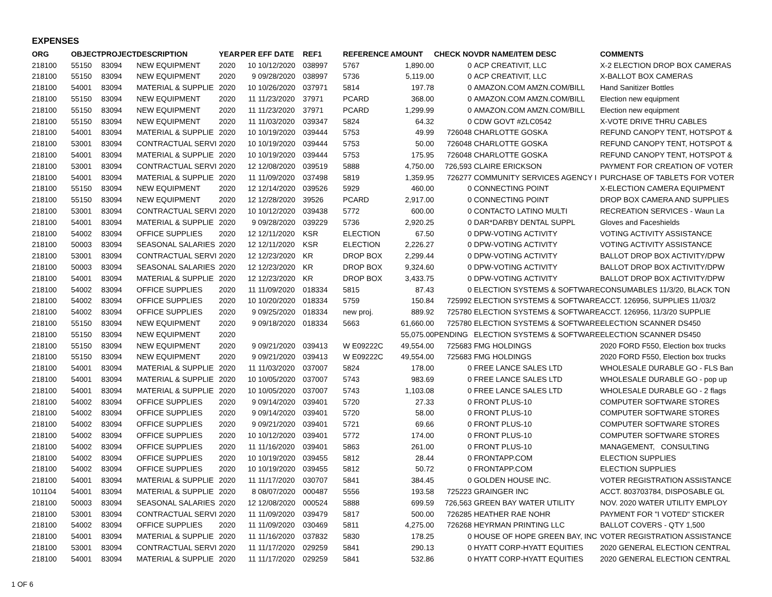EXPENSES
| ORG | OBJECT | PROJECT | DESCRIPTION | YEAR | PER | EFF DATE | REF1 | REFERENCE | AMOUNT | CHECK NO | VDR NAME/ITEM DESC | COMMENTS |
| --- | --- | --- | --- | --- | --- | --- | --- | --- | --- | --- | --- | --- |
| 218100 | 55150 | 83094 | NEW EQUIPMENT | 2020 | 10 | 10/12/2020 | 038997 | 5767 | 1,890.00 | 0 | ACP CREATIVIT, LLC | X-2 ELECTION DROP BOX CAMERAS |
| 218100 | 55150 | 83094 | NEW EQUIPMENT | 2020 | 9 | 09/28/2020 | 038997 | 5736 | 5,119.00 | 0 | ACP CREATIVIT, LLC | X-BALLOT BOX CAMERAS |
| 218100 | 54001 | 83094 | MATERIAL & SUPPLIE | 2020 | 10 | 10/26/2020 | 037971 | 5814 | 197.78 | 0 | AMAZON.COM AMZN.COM/BILL | Hand Sanitizer Bottles |
| 218100 | 55150 | 83094 | NEW EQUIPMENT | 2020 | 11 | 11/23/2020 | 37971 | PCARD | 368.00 | 0 | AMAZON.COM AMZN.COM/BILL | Election new equipment |
| 218100 | 55150 | 83094 | NEW EQUIPMENT | 2020 | 11 | 11/23/2020 | 37971 | PCARD | 1,299.99 | 0 | AMAZON.COM AMZN.COM/BILL | Election new equipment |
| 218100 | 55150 | 83094 | NEW EQUIPMENT | 2020 | 11 | 11/03/2020 | 039347 | 5824 | 64.32 | 0 | CDW GOVT #ZLC0542 | X-VOTE DRIVE THRU CABLES |
| 218100 | 54001 | 83094 | MATERIAL & SUPPLIE | 2020 | 10 | 10/19/2020 | 039444 | 5753 | 49.99 | 726048 | CHARLOTTE GOSKA | REFUND CANOPY TENT, HOTSPOT & |
| 218100 | 53001 | 83094 | CONTRACTUAL SERVI | 2020 | 10 | 10/19/2020 | 039444 | 5753 | 50.00 | 726048 | CHARLOTTE GOSKA | REFUND CANOPY TENT, HOTSPOT & |
| 218100 | 54001 | 83094 | MATERIAL & SUPPLIE | 2020 | 10 | 10/19/2020 | 039444 | 5753 | 175.95 | 726048 | CHARLOTTE GOSKA | REFUND CANOPY TENT, HOTSPOT & |
| 218100 | 53001 | 83094 | CONTRACTUAL SERVI | 2020 | 12 | 12/08/2020 | 039519 | 5888 | 4,750.00 | 726,593 | CLAIRE ERICKSON | PAYMENT FOR CREATION OF VOTER |
| 218100 | 54001 | 83094 | MATERIAL & SUPPLIE | 2020 | 11 | 11/09/2020 | 037498 | 5819 | 1,359.95 | 726277 | COMMUNITY SERVICES AGENCY I | PURCHASE OF TABLETS FOR VOTER |
| 218100 | 55150 | 83094 | NEW EQUIPMENT | 2020 | 12 | 12/14/2020 | 039526 | 5929 | 460.00 | 0 | CONNECTING POINT | X-ELECTION CAMERA EQUIPMENT |
| 218100 | 55150 | 83094 | NEW EQUIPMENT | 2020 | 12 | 12/28/2020 | 39526 | PCARD | 2,917.00 | 0 | CONNECTING POINT | DROP BOX CAMERA AND SUPPLIES |
| 218100 | 53001 | 83094 | CONTRACTUAL SERVI | 2020 | 10 | 10/12/2020 | 039438 | 5772 | 600.00 | 0 | CONTACTO LATINO MULTI | RECREATION SERVICES - Waun La |
| 218100 | 54001 | 83094 | MATERIAL & SUPPLIE | 2020 | 9 | 09/28/2020 | 039229 | 5736 | 2,920.25 | 0 | DAR*DARBY DENTAL SUPPL | Gloves and Faceshields |
| 218100 | 54002 | 83094 | OFFICE SUPPLIES | 2020 | 12 | 12/11/2020 | KSR | ELECTION | 67.50 | 0 | DPW-VOTING ACTIVITY | VOTING ACTIVITY ASSISTANCE |
| 218100 | 50003 | 83094 | SEASONAL SALARIES | 2020 | 12 | 12/11/2020 | KSR | ELECTION | 2,226.27 | 0 | DPW-VOTING ACTIVITY | VOTING ACTIVITY ASSISTANCE |
| 218100 | 53001 | 83094 | CONTRACTUAL SERVI | 2020 | 12 | 12/23/2020 | KR | DROP BOX | 2,299.44 | 0 | DPW-VOTING ACTIVITY | BALLOT DROP BOX ACTIVITY/DPW |
| 218100 | 50003 | 83094 | SEASONAL SALARIES | 2020 | 12 | 12/23/2020 | KR | DROP BOX | 9,324.60 | 0 | DPW-VOTING ACTIVITY | BALLOT DROP BOX ACTIVITY/DPW |
| 218100 | 54001 | 83094 | MATERIAL & SUPPLIE | 2020 | 12 | 12/23/2020 | KR | DROP BOX | 3,433.75 | 0 | DPW-VOTING ACTIVITY | BALLOT DROP BOX ACTIVITY/DPW |
| 218100 | 54002 | 83094 | OFFICE SUPPLIES | 2020 | 11 | 11/09/2020 | 018334 | 5815 | 87.43 | 0 | ELECTION SYSTEMS & SOFTWARE | CONSUMABLES 11/3/20, BLACK TON |
| 218100 | 54002 | 83094 | OFFICE SUPPLIES | 2020 | 10 | 10/20/2020 | 018334 | 5759 | 150.84 | 725992 | ELECTION SYSTEMS & SOFTWARE | ACCT. 126956, SUPPLIES 11/03/2 |
| 218100 | 54002 | 83094 | OFFICE SUPPLIES | 2020 | 9 | 09/25/2020 | 018334 | new proj. | 889.92 | 725780 | ELECTION SYSTEMS & SOFTWARE | ACCT. 126956, 11/3/20 SUPPLIE |
| 218100 | 55150 | 83094 | NEW EQUIPMENT | 2020 | 9 | 09/18/2020 | 018334 | 5663 | 61,660.00 | 725780 | ELECTION SYSTEMS & SOFTWARE | ELECTION SCANNER DS450 |
| 218100 | 55150 | 83094 | NEW EQUIPMENT | 2020 | | | | | 55,075.00 | PENDING | ELECTION SYSTEMS & SOFTWARE | ELECTION SCANNER DS450 |
| 218100 | 55150 | 83094 | NEW EQUIPMENT | 2020 | 9 | 09/21/2020 | 039413 | W E09222C | 49,554.00 | 725683 | FMG HOLDINGS | 2020 FORD F550, Election box trucks |
| 218100 | 55150 | 83094 | NEW EQUIPMENT | 2020 | 9 | 09/21/2020 | 039413 | W E09222C | 49,554.00 | 725683 | FMG HOLDINGS | 2020 FORD F550, Election box trucks |
| 218100 | 54001 | 83094 | MATERIAL & SUPPLIE | 2020 | 11 | 11/03/2020 | 037007 | 5824 | 178.00 | 0 | FREE LANCE SALES LTD | WHOLESALE DURABLE GO - FLS Ban |
| 218100 | 54001 | 83094 | MATERIAL & SUPPLIE | 2020 | 10 | 10/05/2020 | 037007 | 5743 | 983.69 | 0 | FREE LANCE SALES LTD | WHOLESALE DURABLE GO - pop up |
| 218100 | 54001 | 83094 | MATERIAL & SUPPLIE | 2020 | 10 | 10/05/2020 | 037007 | 5743 | 1,103.08 | 0 | FREE LANCE SALES LTD | WHOLESALE DURABLE GO - 2 flags |
| 218100 | 54002 | 83094 | OFFICE SUPPLIES | 2020 | 9 | 09/14/2020 | 039401 | 5720 | 27.33 | 0 | FRONT PLUS-10 | COMPUTER SOFTWARE STORES |
| 218100 | 54002 | 83094 | OFFICE SUPPLIES | 2020 | 9 | 09/14/2020 | 039401 | 5720 | 58.00 | 0 | FRONT PLUS-10 | COMPUTER SOFTWARE STORES |
| 218100 | 54002 | 83094 | OFFICE SUPPLIES | 2020 | 9 | 09/21/2020 | 039401 | 5721 | 69.66 | 0 | FRONT PLUS-10 | COMPUTER SOFTWARE STORES |
| 218100 | 54002 | 83094 | OFFICE SUPPLIES | 2020 | 10 | 10/12/2020 | 039401 | 5772 | 174.00 | 0 | FRONT PLUS-10 | COMPUTER SOFTWARE STORES |
| 218100 | 54002 | 83094 | OFFICE SUPPLIES | 2020 | 11 | 11/16/2020 | 039401 | 5863 | 261.00 | 0 | FRONT PLUS-10 | MANAGEMENT, CONSULTING |
| 218100 | 54002 | 83094 | OFFICE SUPPLIES | 2020 | 10 | 10/19/2020 | 039455 | 5812 | 28.44 | 0 | FRONTAPP.COM | ELECTION SUPPLIES |
| 218100 | 54002 | 83094 | OFFICE SUPPLIES | 2020 | 10 | 10/19/2020 | 039455 | 5812 | 50.72 | 0 | FRONTAPP.COM | ELECTION SUPPLIES |
| 218100 | 54001 | 83094 | MATERIAL & SUPPLIE | 2020 | 11 | 11/17/2020 | 030707 | 5841 | 384.45 | 0 | GOLDEN HOUSE INC. | VOTER REGISTRATION ASSISTANCE |
| 101104 | 54001 | 83094 | MATERIAL & SUPPLIE | 2020 | 8 | 08/07/2020 | 000487 | 5556 | 193.58 | 725223 | GRAINGER INC | ACCT. 803703784, DISPOSABLE GL |
| 218100 | 50003 | 83094 | SEASONAL SALARIES | 2020 | 12 | 12/08/2020 | 000524 | 5888 | 699.59 | 726,563 | GREEN BAY WATER UTILITY | NOV. 2020 WATER UTILITY EMPLOY |
| 218100 | 53001 | 83094 | CONTRACTUAL SERVI | 2020 | 11 | 11/09/2020 | 039479 | 5817 | 500.00 | 726285 | HEATHER RAE NOHR | PAYMENT FOR "I VOTED" STICKER |
| 218100 | 54002 | 83094 | OFFICE SUPPLIES | 2020 | 11 | 11/09/2020 | 030469 | 5811 | 4,275.00 | 726268 | HEYRMAN PRINTING LLC | BALLOT COVERS - QTY 1,500 |
| 218100 | 54001 | 83094 | MATERIAL & SUPPLIE | 2020 | 11 | 11/16/2020 | 037832 | 5830 | 178.25 | 0 | HOUSE OF HOPE GREEN BAY, INC | VOTER REGISTRATION ASSISTANCE |
| 218100 | 53001 | 83094 | CONTRACTUAL SERVI | 2020 | 11 | 11/17/2020 | 029259 | 5841 | 290.13 | 0 | HYATT CORP-HYATT EQUITIES | 2020 GENERAL ELECTION CENTRAL |
| 218100 | 54001 | 83094 | MATERIAL & SUPPLIE | 2020 | 11 | 11/17/2020 | 029259 | 5841 | 532.86 | 0 | HYATT CORP-HYATT EQUITIES | 2020 GENERAL ELECTION CENTRAL |
1 OF 6